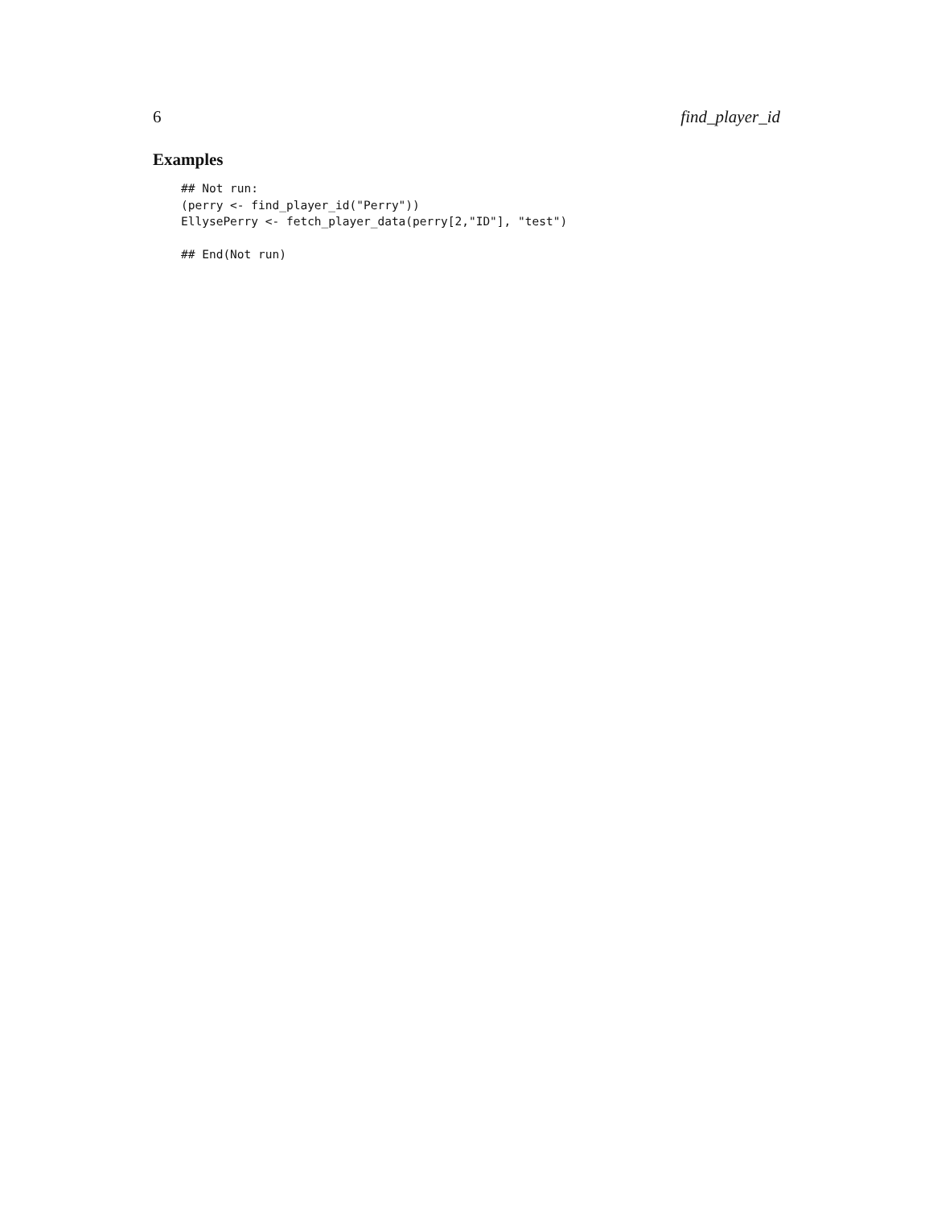6 find_player_id
Examples
## Not run:
(perry <- find_player_id("Perry"))
EllysePerry <- fetch_player_data(perry[2,"ID"], "test")

## End(Not run)